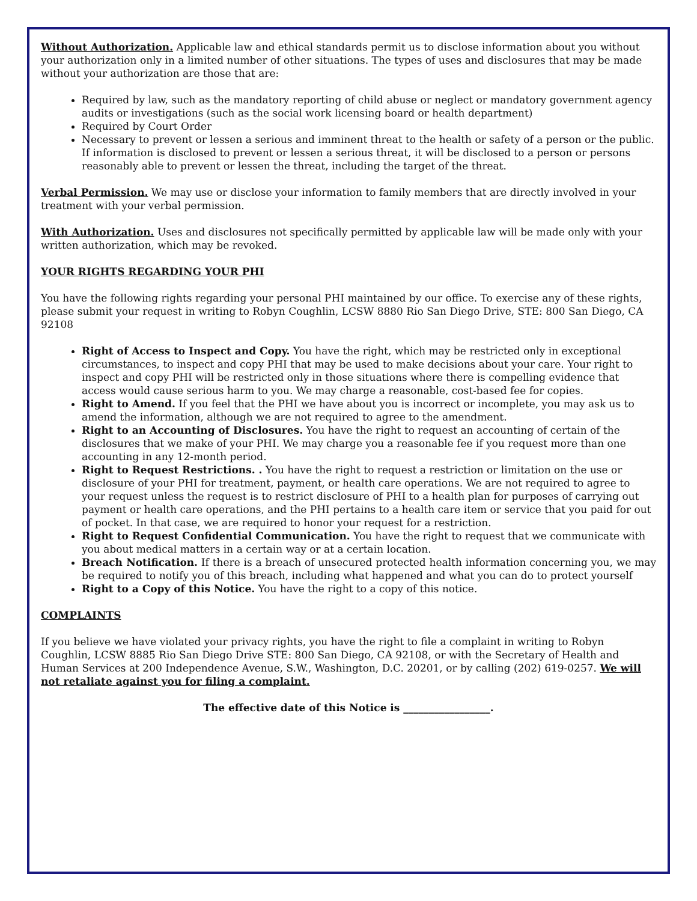Without Authorization. Applicable law and ethical standards permit us to disclose information about you without your authorization only in a limited number of other situations. The types of uses and disclosures that may be made without your authorization are those that are:
Required by law, such as the mandatory reporting of child abuse or neglect or mandatory government agency audits or investigations (such as the social work licensing board or health department)
Required by Court Order
Necessary to prevent or lessen a serious and imminent threat to the health or safety of a person or the public. If information is disclosed to prevent or lessen a serious threat, it will be disclosed to a person or persons reasonably able to prevent or lessen the threat, including the target of the threat.
Verbal Permission. We may use or disclose your information to family members that are directly involved in your treatment with your verbal permission.
With Authorization. Uses and disclosures not specifically permitted by applicable law will be made only with your written authorization, which may be revoked.
YOUR RIGHTS REGARDING YOUR PHI
You have the following rights regarding your personal PHI maintained by our office. To exercise any of these rights, please submit your request in writing to Robyn Coughlin, LCSW 8880 Rio San Diego Drive, STE: 800 San Diego, CA 92108
Right of Access to Inspect and Copy. You have the right, which may be restricted only in exceptional circumstances, to inspect and copy PHI that may be used to make decisions about your care. Your right to inspect and copy PHI will be restricted only in those situations where there is compelling evidence that access would cause serious harm to you. We may charge a reasonable, cost-based fee for copies.
Right to Amend. If you feel that the PHI we have about you is incorrect or incomplete, you may ask us to amend the information, although we are not required to agree to the amendment.
Right to an Accounting of Disclosures. You have the right to request an accounting of certain of the disclosures that we make of your PHI. We may charge you a reasonable fee if you request more than one accounting in any 12-month period.
Right to Request Restrictions. . You have the right to request a restriction or limitation on the use or disclosure of your PHI for treatment, payment, or health care operations. We are not required to agree to your request unless the request is to restrict disclosure of PHI to a health plan for purposes of carrying out payment or health care operations, and the PHI pertains to a health care item or service that you paid for out of pocket. In that case, we are required to honor your request for a restriction.
Right to Request Confidential Communication. You have the right to request that we communicate with you about medical matters in a certain way or at a certain location.
Breach Notification. If there is a breach of unsecured protected health information concerning you, we may be required to notify you of this breach, including what happened and what you can do to protect yourself
Right to a Copy of this Notice. You have the right to a copy of this notice.
COMPLAINTS
If you believe we have violated your privacy rights, you have the right to file a complaint in writing to Robyn Coughlin, LCSW 8885 Rio San Diego Drive STE: 800 San Diego, CA 92108, or with the Secretary of Health and Human Services at 200 Independence Avenue, S.W., Washington, D.C. 20201, or by calling (202) 619-0257. We will not retaliate against you for filing a complaint.
The effective date of this Notice is _________________.